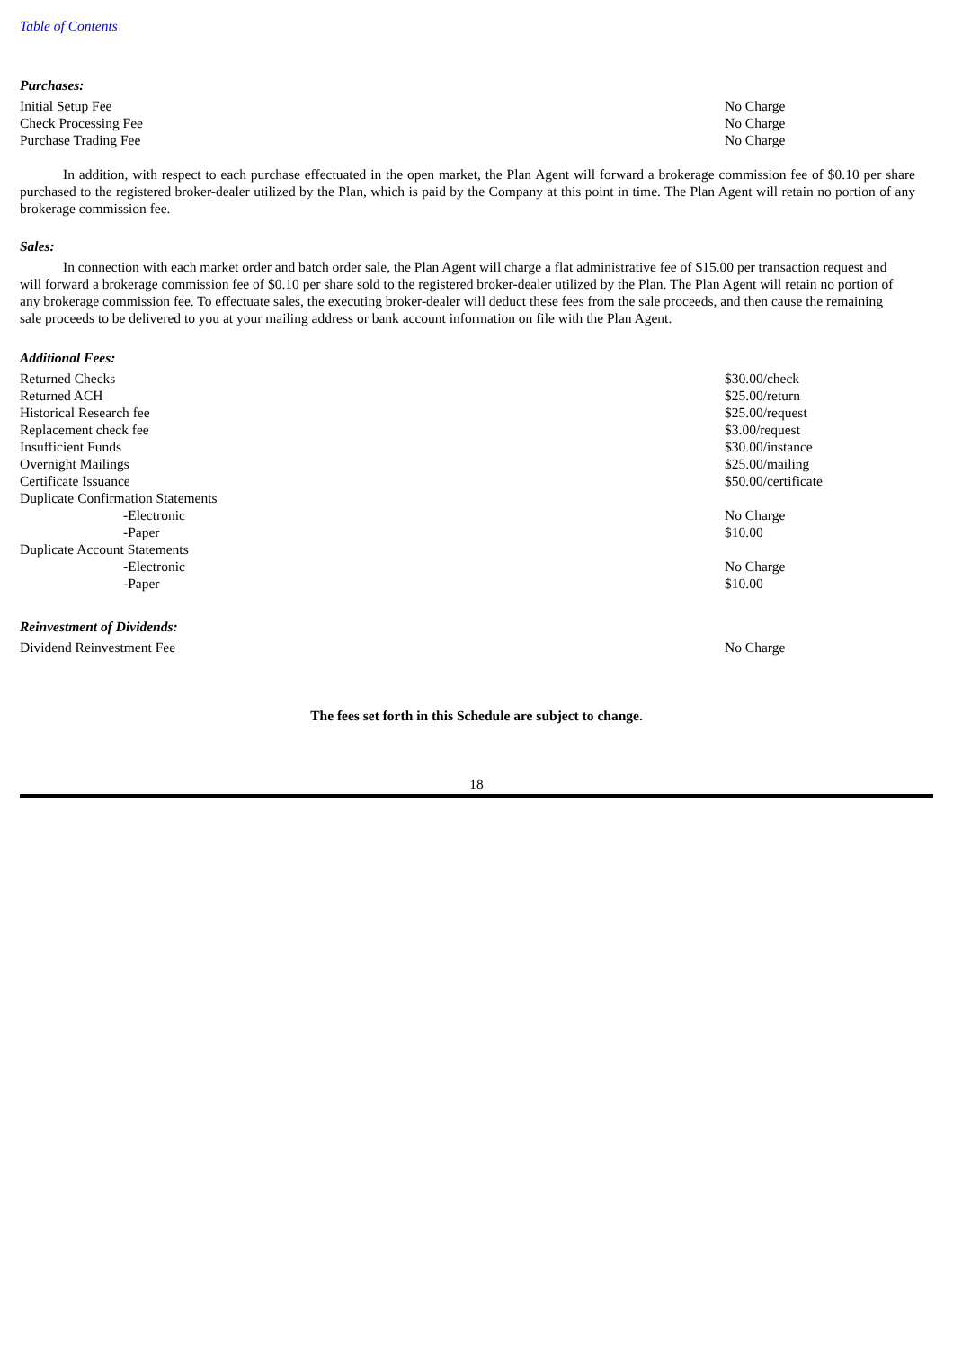Table of Contents
Purchases:
| Initial Setup Fee | No Charge |
| Check Processing Fee | No Charge |
| Purchase Trading Fee | No Charge |
In addition, with respect to each purchase effectuated in the open market, the Plan Agent will forward a brokerage commission fee of $0.10 per share purchased to the registered broker-dealer utilized by the Plan, which is paid by the Company at this point in time. The Plan Agent will retain no portion of any brokerage commission fee.
Sales:
In connection with each market order and batch order sale, the Plan Agent will charge a flat administrative fee of $15.00 per transaction request and will forward a brokerage commission fee of $0.10 per share sold to the registered broker-dealer utilized by the Plan. The Plan Agent will retain no portion of any brokerage commission fee. To effectuate sales, the executing broker-dealer will deduct these fees from the sale proceeds, and then cause the remaining sale proceeds to be delivered to you at your mailing address or bank account information on file with the Plan Agent.
Additional Fees:
| Returned Checks | $30.00/check |
| Returned ACH | $25.00/return |
| Historical Research fee | $25.00/request |
| Replacement check fee | $3.00/request |
| Insufficient Funds | $30.00/instance |
| Overnight Mailings | $25.00/mailing |
| Certificate Issuance | $50.00/certificate |
| Duplicate Confirmation Statements | |
| -Electronic | No Charge |
| -Paper | $10.00 |
| Duplicate Account Statements | |
| -Electronic | No Charge |
| -Paper | $10.00 |
Reinvestment of Dividends:
| Dividend Reinvestment Fee | No Charge |
The fees set forth in this Schedule are subject to change.
18